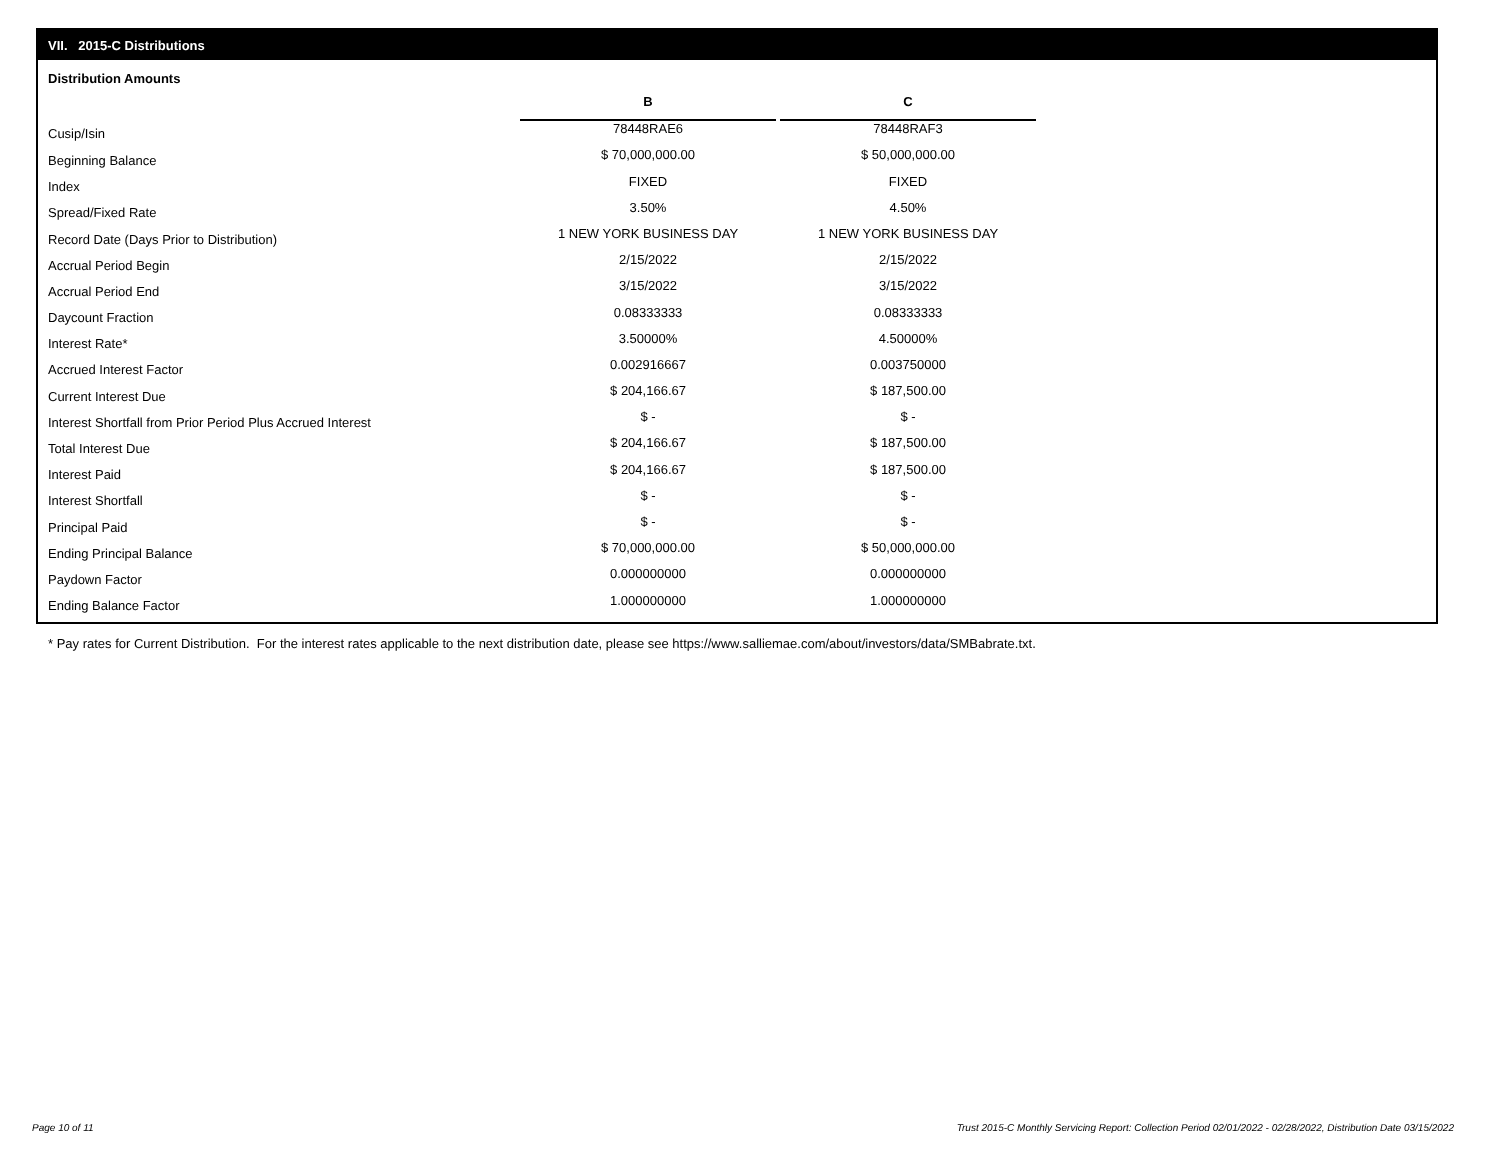VII. 2015-C Distributions
Distribution Amounts
| | B | | C |
| Cusip/Isin | 78448RAE6 | | 78448RAF3 |
| Beginning Balance | $ 70,000,000.00 | | $ 50,000,000.00 |
| Index | FIXED | | FIXED |
| Spread/Fixed Rate | 3.50% | | 4.50% |
| Record Date (Days Prior to Distribution) | 1 NEW YORK BUSINESS DAY | | 1 NEW YORK BUSINESS DAY |
| Accrual Period Begin | 2/15/2022 | | 2/15/2022 |
| Accrual Period End | 3/15/2022 | | 3/15/2022 |
| Daycount Fraction | 0.08333333 | | 0.08333333 |
| Interest Rate* | 3.50000% | | 4.50000% |
| Accrued Interest Factor | 0.002916667 | | 0.003750000 |
| Current Interest Due | $ 204,166.67 | | $ 187,500.00 |
| Interest Shortfall from Prior Period Plus Accrued Interest | $ - | | $ - |
| Total Interest Due | $ 204,166.67 | | $ 187,500.00 |
| Interest Paid | $ 204,166.67 | | $ 187,500.00 |
| Interest Shortfall | $ - | | $ - |
| Principal Paid | $ - | | $ - |
| Ending Principal Balance | $ 70,000,000.00 | | $ 50,000,000.00 |
| Paydown Factor | 0.000000000 | | 0.000000000 |
| Ending Balance Factor | 1.000000000 | | 1.000000000 |
* Pay rates for Current Distribution. For the interest rates applicable to the next distribution date, please see https://www.salliemae.com/about/investors/data/SMBabrate.txt.
Page 10 of 11
Trust 2015-C Monthly Servicing Report: Collection Period 02/01/2022 - 02/28/2022, Distribution Date 03/15/2022